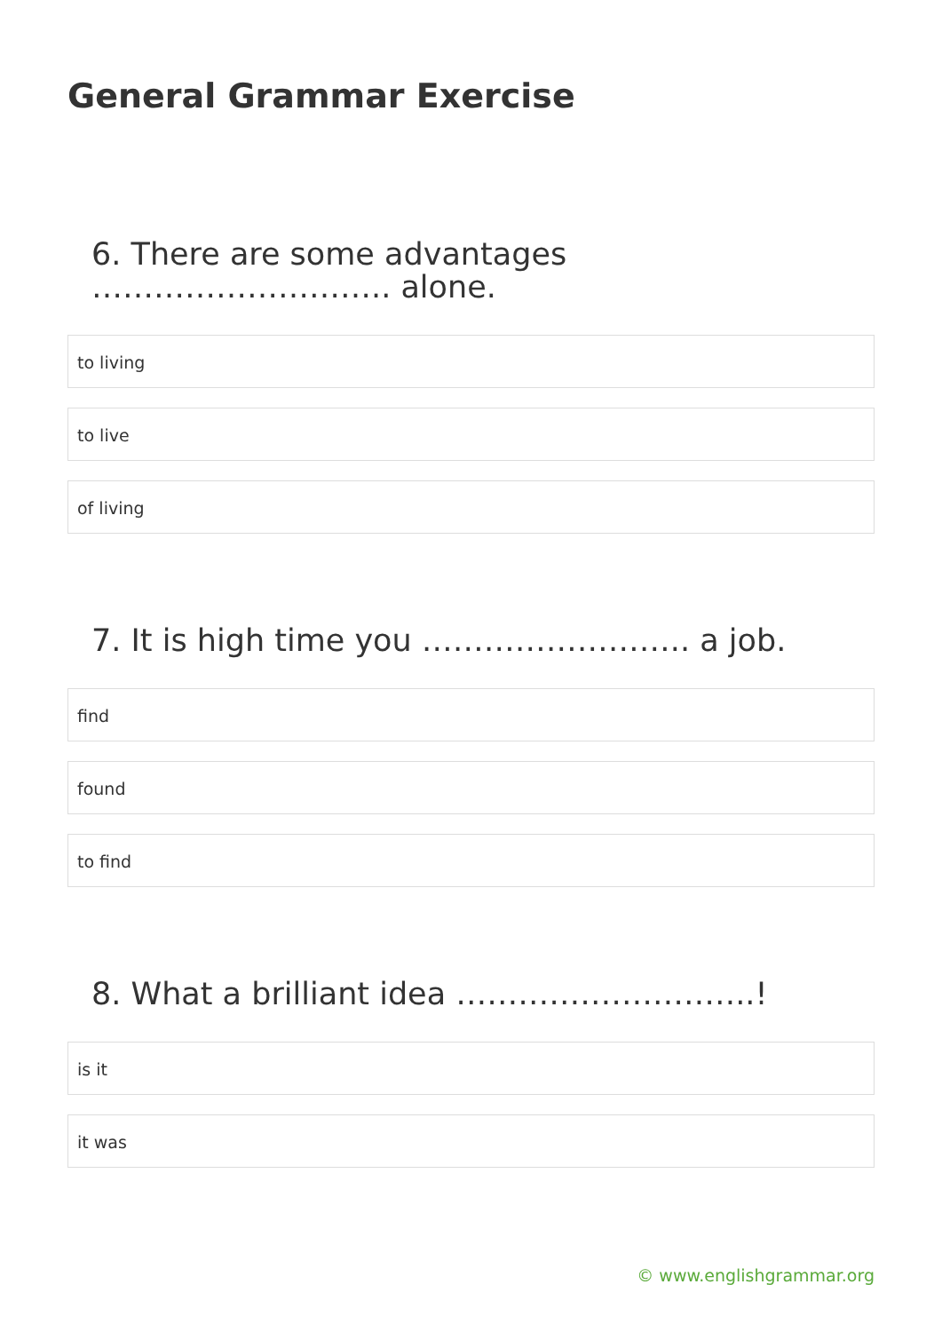General Grammar Exercise
6. There are some advantages ……………………….. alone.
to living
to live
of living
7. It is high time you …………………….. a job.
find
found
to find
8. What a brilliant idea ………………………..!
is it
it was
© www.englishgrammar.org